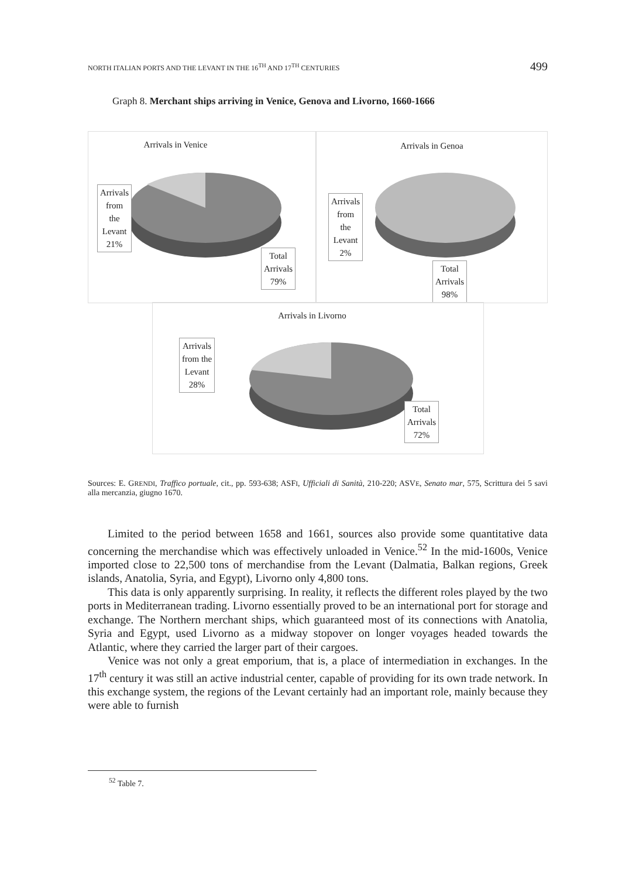NORTH ITALIAN PORTS AND THE LEVANT IN THE 16<sup>TH</sup> AND 17<sup>TH</sup> CENTURIES 499
Graph 8. Merchant ships arriving in Venice, Genova and Livorno, 1660-1666
Arrivals in Venice
Arrivals
from
the
Levant
21%
Total
Arrivals
79%
Arrivals in Genoa
Arrivals
from
the
Levant
2%
Total
Arrivals
98%
Arrivals in Livorno
Arrivals
from the
Levant
28%
Total
Arrivals
72%
Sources: E. GRENDI, Traffico portuale, cit., pp. 593-638; ASFI, Ufficiali di Sanità, 210-220; ASVE, Senato mar, 575, Scrittura dei 5 savi alla mercanzia, giugno 1670.
Limited to the period between 1658 and 1661, sources also provide some quantitative data concerning the merchandise which was effectively unloaded in Venice.<sup>52</sup> In the mid-1600s, Venice imported close to 22,500 tons of merchandise from the Levant (Dalmatia, Balkan regions, Greek islands, Anatolia, Syria, and Egypt), Livorno only 4,800 tons.
This data is only apparently surprising. In reality, it reflects the different roles played by the two ports in Mediterranean trading. Livorno essentially proved to be an international port for storage and exchange. The Northern merchant ships, which guaranteed most of its connections with Anatolia, Syria and Egypt, used Livorno as a midway stopover on longer voyages headed towards the Atlantic, where they carried the larger part of their cargoes.
Venice was not only a great emporium, that is, a place of intermediation in exchanges. In the 17<sup>th</sup> century it was still an active industrial center, capable of providing for its own trade network. In this exchange system, the regions of the Levant certainly had an important role, mainly because they were able to furnish
<sup>52</sup> Table 7.